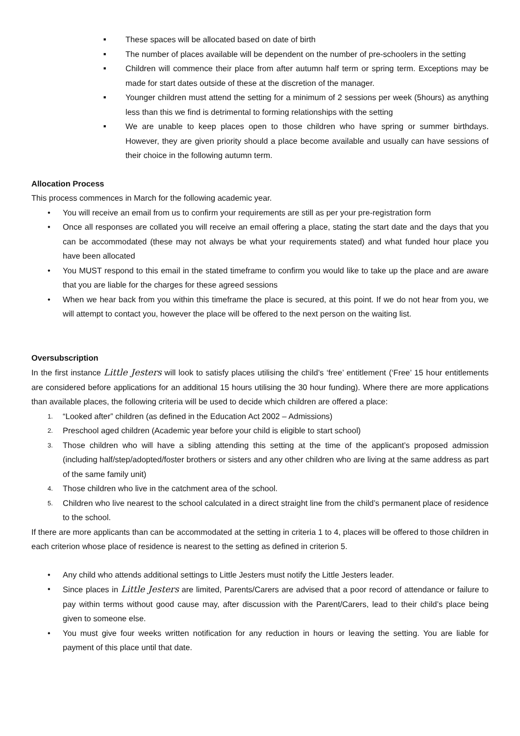■ These spaces will be allocated based on date of birth
■ The number of places available will be dependent on the number of pre-schoolers in the setting
■ Children will commence their place from after autumn half term or spring term. Exceptions may be made for start dates outside of these at the discretion of the manager.
■ Younger children must attend the setting for a minimum of 2 sessions per week (5hours) as anything less than this we find is detrimental to forming relationships with the setting
■ We are unable to keep places open to those children who have spring or summer birthdays. However, they are given priority should a place become available and usually can have sessions of their choice in the following autumn term.
Allocation Process
This process commences in March for the following academic year.
• You will receive an email from us to confirm your requirements are still as per your pre-registration form
• Once all responses are collated you will receive an email offering a place, stating the start date and the days that you can be accommodated (these may not always be what your requirements stated) and what funded hour place you have been allocated
• You MUST respond to this email in the stated timeframe to confirm you would like to take up the place and are aware that you are liable for the charges for these agreed sessions
• When we hear back from you within this timeframe the place is secured, at this point. If we do not hear from you, we will attempt to contact you, however the place will be offered to the next person on the waiting list.
Oversubscription
In the first instance Little Jesters will look to satisfy places utilising the child’s ‘free’ entitlement (‘Free’ 15 hour entitlements are considered before applications for an additional 15 hours utilising the 30 hour funding). Where there are more applications than available places, the following criteria will be used to decide which children are offered a place:
1. “Looked after” children (as defined in the Education Act 2002 – Admissions)
2. Preschool aged children (Academic year before your child is eligible to start school)
3. Those children who will have a sibling attending this setting at the time of the applicant’s proposed admission (including half/step/adopted/foster brothers or sisters and any other children who are living at the same address as part of the same family unit)
4. Those children who live in the catchment area of the school.
5. Children who live nearest to the school calculated in a direct straight line from the child’s permanent place of residence to the school.
If there are more applicants than can be accommodated at the setting in criteria 1 to 4, places will be offered to those children in each criterion whose place of residence is nearest to the setting as defined in criterion 5.
• Any child who attends additional settings to Little Jesters must notify the Little Jesters leader.
• Since places in Little Jesters are limited, Parents/Carers are advised that a poor record of attendance or failure to pay within terms without good cause may, after discussion with the Parent/Carers, lead to their child’s place being given to someone else.
• You must give four weeks written notification for any reduction in hours or leaving the setting. You are liable for payment of this place until that date.